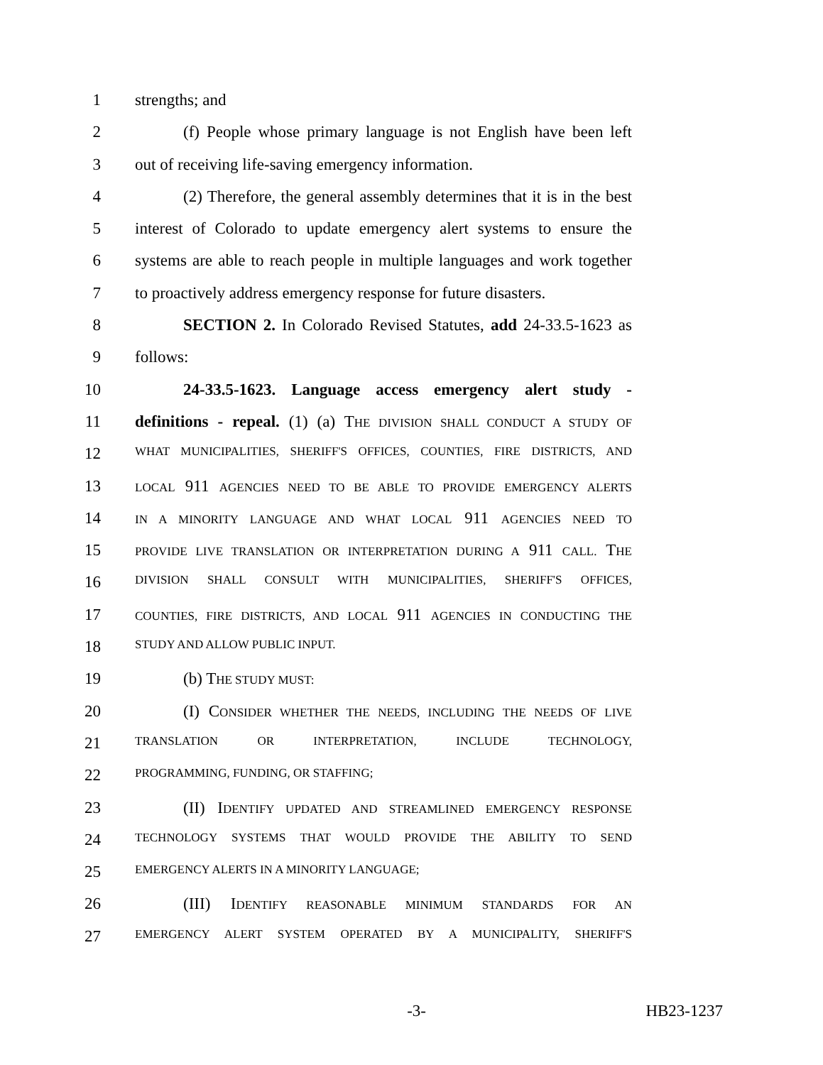1 strengths; and
2 (f) People whose primary language is not English have been left
3 out of receiving life-saving emergency information.
4 (2) Therefore, the general assembly determines that it is in the best
5 interest of Colorado to update emergency alert systems to ensure the
6 systems are able to reach people in multiple languages and work together
7 to proactively address emergency response for future disasters.
8 SECTION 2. In Colorado Revised Statutes, add 24-33.5-1623 as
9 follows:
10 24-33.5-1623. Language access emergency alert study -
11 definitions - repeal. (1) (a) THE DIVISION SHALL CONDUCT A STUDY OF
12 WHAT MUNICIPALITIES, SHERIFF'S OFFICES, COUNTIES, FIRE DISTRICTS, AND
13 LOCAL 911 AGENCIES NEED TO BE ABLE TO PROVIDE EMERGENCY ALERTS
14 IN A MINORITY LANGUAGE AND WHAT LOCAL 911 AGENCIES NEED TO
15 PROVIDE LIVE TRANSLATION OR INTERPRETATION DURING A 911 CALL. THE
16 DIVISION SHALL CONSULT WITH MUNICIPALITIES, SHERIFF'S OFFICES,
17 COUNTIES, FIRE DISTRICTS, AND LOCAL 911 AGENCIES IN CONDUCTING THE
18 STUDY AND ALLOW PUBLIC INPUT.
19 (b) THE STUDY MUST:
20 (I) CONSIDER WHETHER THE NEEDS, INCLUDING THE NEEDS OF LIVE
21 TRANSLATION OR INTERPRETATION, INCLUDE TECHNOLOGY,
22 PROGRAMMING, FUNDING, OR STAFFING;
23 (II) IDENTIFY UPDATED AND STREAMLINED EMERGENCY RESPONSE
24 TECHNOLOGY SYSTEMS THAT WOULD PROVIDE THE ABILITY TO SEND
25 EMERGENCY ALERTS IN A MINORITY LANGUAGE;
26 (III) IDENTIFY REASONABLE MINIMUM STANDARDS FOR AN
27 EMERGENCY ALERT SYSTEM OPERATED BY A MUNICIPALITY, SHERIFF'S
-3- HB23-1237